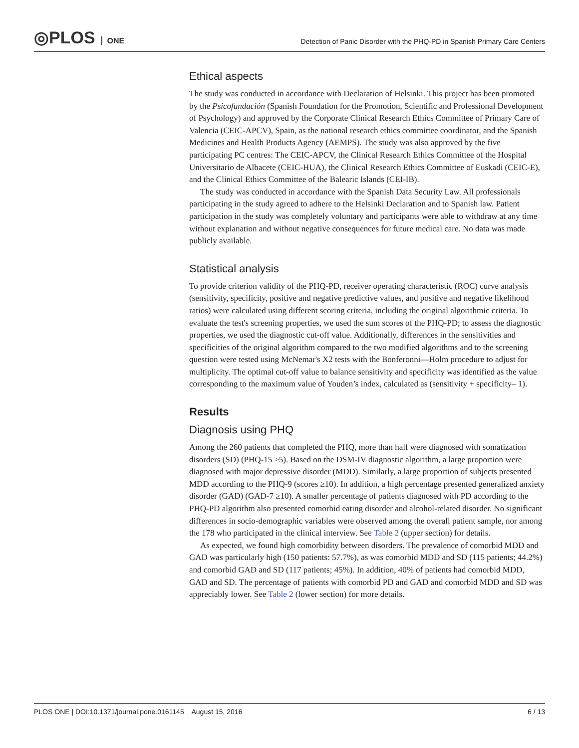◎PLOS ONE
Detection of Panic Disorder with the PHQ-PD in Spanish Primary Care Centers
Ethical aspects
The study was conducted in accordance with Declaration of Helsinki. This project has been promoted by the Psicofundación (Spanish Foundation for the Promotion, Scientific and Professional Development of Psychology) and approved by the Corporate Clinical Research Ethics Committee of Primary Care of Valencia (CEIC-APCV), Spain, as the national research ethics committee coordinator, and the Spanish Medicines and Health Products Agency (AEMPS). The study was also approved by the five participating PC centres: The CEIC-APCV, the Clinical Research Ethics Committee of the Hospital Universitario de Albacete (CEIC-HUA), the Clinical Research Ethics Committee of Euskadi (CEIC-E), and the Clinical Ethics Committee of the Balearic Islands (CEI-IB).
The study was conducted in accordance with the Spanish Data Security Law. All professionals participating in the study agreed to adhere to the Helsinki Declaration and to Spanish law. Patient participation in the study was completely voluntary and participants were able to withdraw at any time without explanation and without negative consequences for future medical care. No data was made publicly available.
Statistical analysis
To provide criterion validity of the PHQ-PD, receiver operating characteristic (ROC) curve analysis (sensitivity, specificity, positive and negative predictive values, and positive and negative likelihood ratios) were calculated using different scoring criteria, including the original algorithmic criteria. To evaluate the test's screening properties, we used the sum scores of the PHQ-PD; to assess the diagnostic properties, we used the diagnostic cut-off value. Additionally, differences in the sensitivities and specificities of the original algorithm compared to the two modified algorithms and to the screening question were tested using McNemar's X2 tests with the Bonferonni—Holm procedure to adjust for multiplicity. The optimal cut-off value to balance sensitivity and specificity was identified as the value corresponding to the maximum value of Youden’s index, calculated as (sensitivity + specificity– 1).
Results
Diagnosis using PHQ
Among the 260 patients that completed the PHQ, more than half were diagnosed with somatization disorders (SD) (PHQ-15 ≥5). Based on the DSM-IV diagnostic algorithm, a large proportion were diagnosed with major depressive disorder (MDD). Similarly, a large proportion of subjects presented MDD according to the PHQ-9 (scores ≥10). In addition, a high percentage presented generalized anxiety disorder (GAD) (GAD-7 ≥10). A smaller percentage of patients diagnosed with PD according to the PHQ-PD algorithm also presented comorbid eating disorder and alcohol-related disorder. No significant differences in socio-demographic variables were observed among the overall patient sample, nor among the 178 who participated in the clinical interview. See Table 2 (upper section) for details.
As expected, we found high comorbidity between disorders. The prevalence of comorbid MDD and GAD was particularly high (150 patients: 57.7%), as was comorbid MDD and SD (115 patients; 44.2%) and comorbid GAD and SD (117 patients; 45%). In addition, 40% of patients had comorbid MDD, GAD and SD. The percentage of patients with comorbid PD and GAD and comorbid MDD and SD was appreciably lower. See Table 2 (lower section) for more details.
PLOS ONE | DOI:10.1371/journal.pone.0161145 August 15, 2016
6 / 13